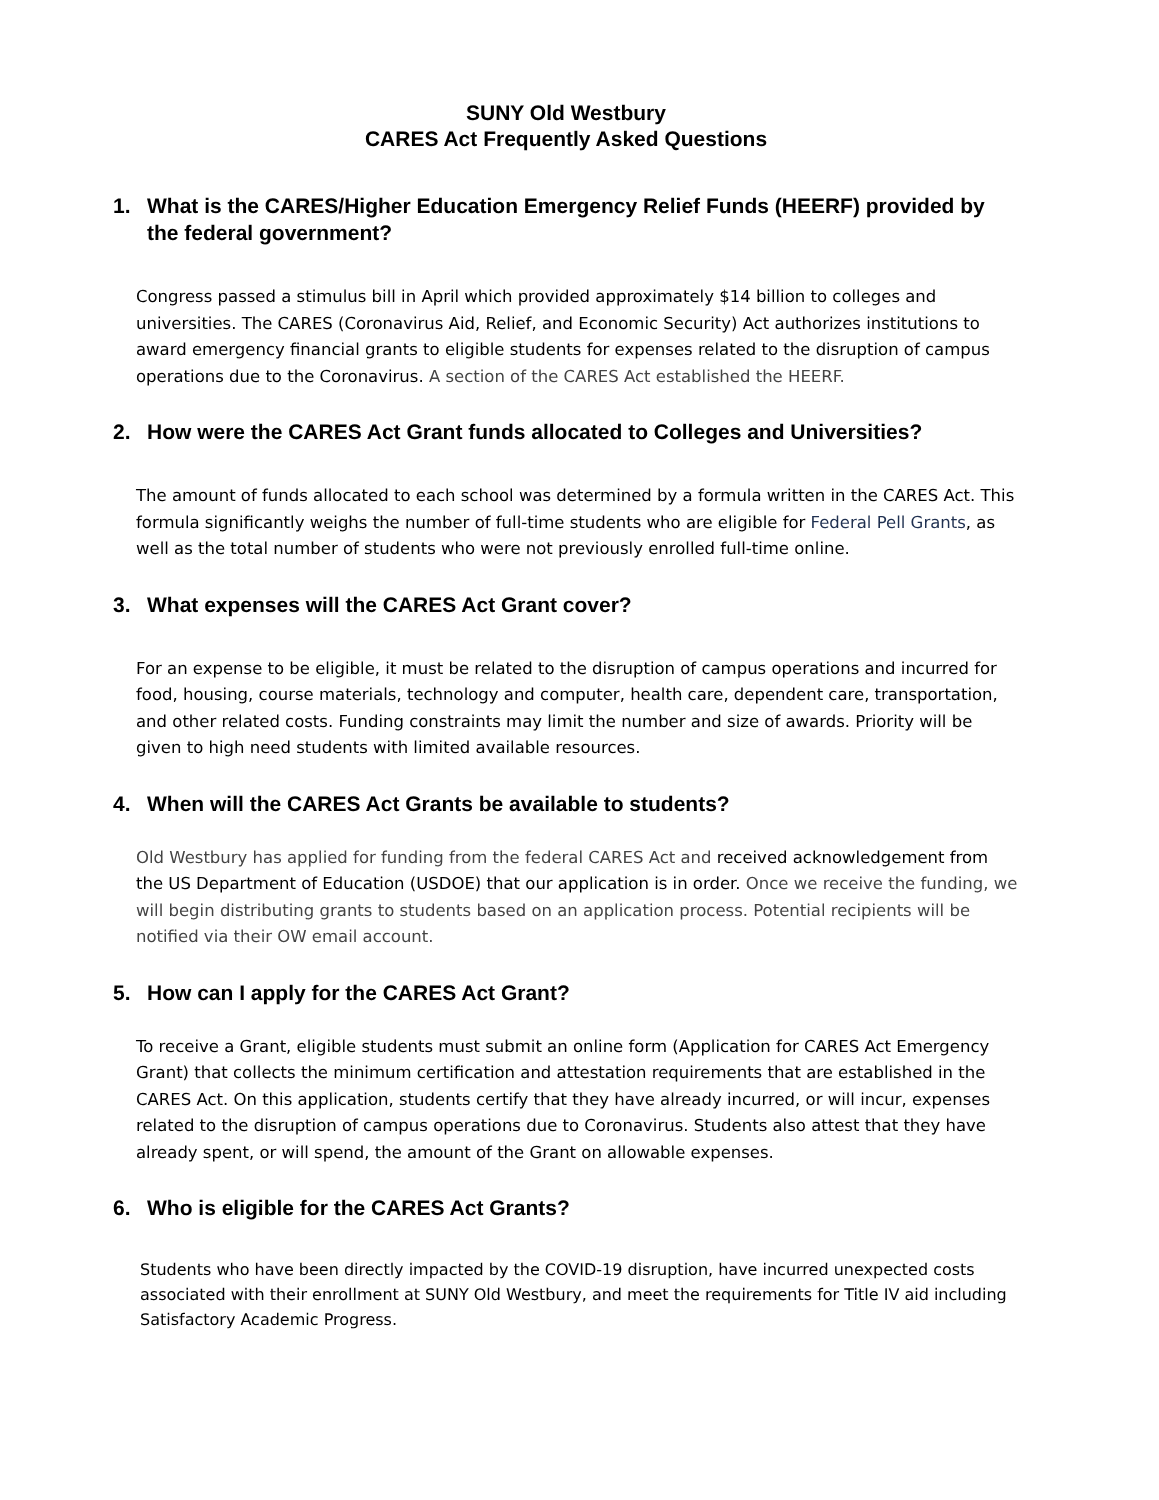SUNY Old Westbury
CARES Act Frequently Asked Questions
1. What is the CARES/Higher Education Emergency Relief Funds (HEERF) provided by the federal government?
Congress passed a stimulus bill in April which provided approximately $14 billion to colleges and universities. The CARES (Coronavirus Aid, Relief, and Economic Security) Act authorizes institutions to award emergency financial grants to eligible students for expenses related to the disruption of campus operations due to the Coronavirus. A section of the CARES Act established the HEERF.
2. How were the CARES Act Grant funds allocated to Colleges and Universities?
The amount of funds allocated to each school was determined by a formula written in the CARES Act. This formula significantly weighs the number of full-time students who are eligible for Federal Pell Grants, as well as the total number of students who were not previously enrolled full-time online.
3. What expenses will the CARES Act Grant cover?
For an expense to be eligible, it must be related to the disruption of campus operations and incurred for food, housing, course materials, technology and computer, health care, dependent care, transportation, and other related costs. Funding constraints may limit the number and size of awards. Priority will be given to high need students with limited available resources.
4. When will the CARES Act Grants be available to students?
Old Westbury has applied for funding from the federal CARES Act and received acknowledgement from the US Department of Education (USDOE) that our application is in order. Once we receive the funding, we will begin distributing grants to students based on an application process. Potential recipients will be notified via their OW email account.
5. How can I apply for the CARES Act Grant?
To receive a Grant, eligible students must submit an online form (Application for CARES Act Emergency Grant) that collects the minimum certification and attestation requirements that are established in the CARES Act. On this application, students certify that they have already incurred, or will incur, expenses related to the disruption of campus operations due to Coronavirus. Students also attest that they have already spent, or will spend, the amount of the Grant on allowable expenses.
6. Who is eligible for the CARES Act Grants?
Students who have been directly impacted by the COVID-19 disruption, have incurred unexpected costs associated with their enrollment at SUNY Old Westbury, and meet the requirements for Title IV aid including Satisfactory Academic Progress.